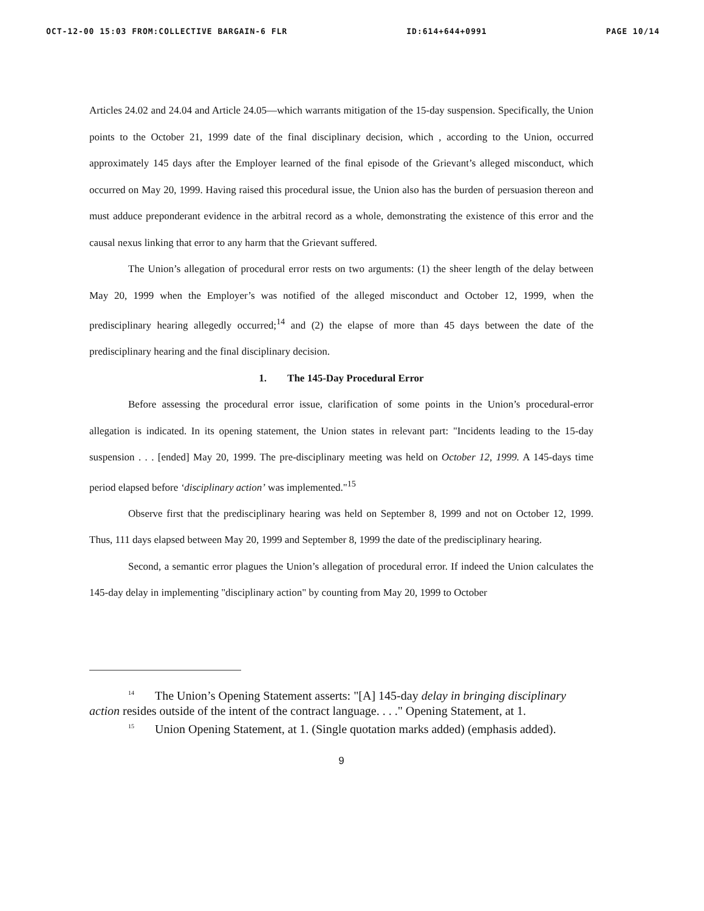OCT-12-00 15:03 FROM:COLLECTIVE BARGAIN-6 FLR ID:614+644+0991 PAGE 10/14
Articles 24.02 and 24.04 and Article 24.05—which warrants mitigation of the 15-day suspension. Specifically, the Union points to the October 21, 1999 date of the final disciplinary decision, which , according to the Union, occurred approximately 145 days after the Employer learned of the final episode of the Grievant’s alleged misconduct, which occurred on May 20, 1999. Having raised this procedural issue, the Union also has the burden of persuasion thereon and must adduce preponderant evidence in the arbitral record as a whole, demonstrating the existence of this error and the causal nexus linking that error to any harm that the Grievant suffered.
The Union’s allegation of procedural error rests on two arguments: (1) the sheer length of the delay between May 20, 1999 when the Employer’s was notified of the alleged misconduct and October 12, 1999, when the predisciplinary hearing allegedly occurred;<sup>14</sup> and (2) the elapse of more than 45 days between the date of the predisciplinary hearing and the final disciplinary decision.
1. The 145-Day Procedural Error
Before assessing the procedural error issue, clarification of some points in the Union’s procedural-error allegation is indicated. In its opening statement, the Union states in relevant part: "Incidents leading to the 15-day suspension . . . [ended] May 20, 1999. The pre-disciplinary meeting was held on October 12, 1999. A 145-days time period elapsed before ‘disciplinary action’ was implemented."<sup>15</sup>
Observe first that the predisciplinary hearing was held on September 8, 1999 and not on October 12, 1999. Thus, 111 days elapsed between May 20, 1999 and September 8, 1999 the date of the predisciplinary hearing.
Second, a semantic error plagues the Union’s allegation of procedural error. If indeed the Union calculates the 145-day delay in implementing "disciplinary action" by counting from May 20, 1999 to October
<sup>14</sup> The Union’s Opening Statement asserts: "[A] 145-day delay in bringing disciplinary action resides outside of the intent of the contract language. . . ." Opening Statement, at 1.
<sup>15</sup> Union Opening Statement, at 1. (Single quotation marks added) (emphasis added).
9